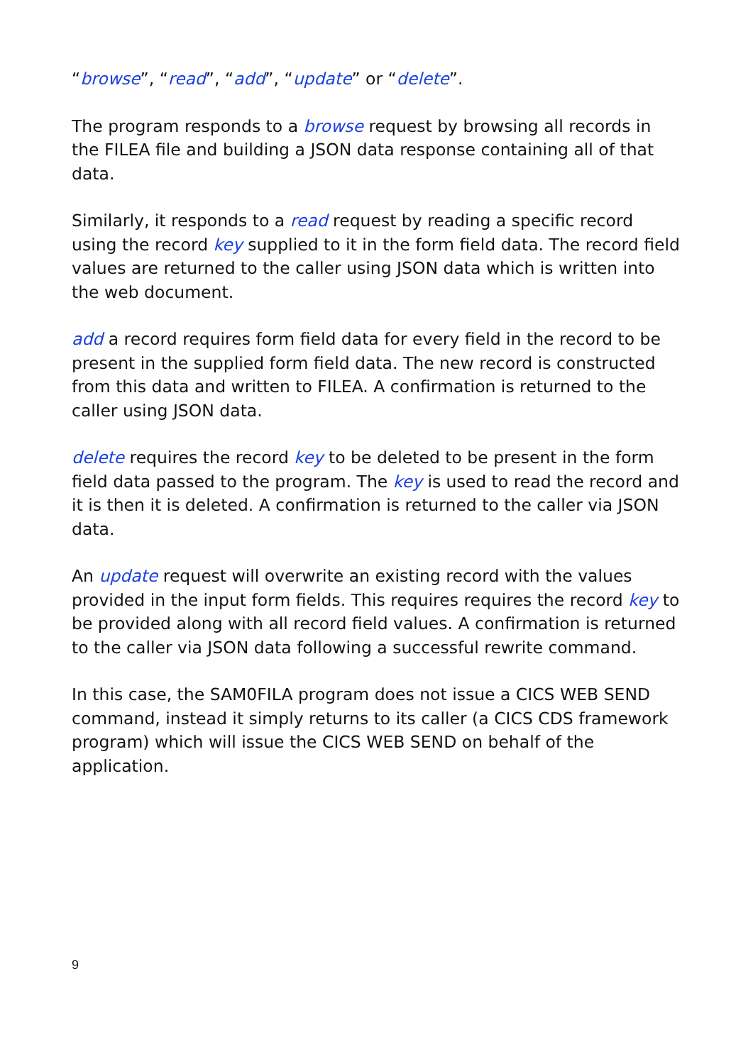“browse”, “read”, “add”, “update” or “delete”.
The program responds to a browse request by browsing all records in the FILEA file and building a JSON data response containing all of that data.
Similarly, it responds to a read request by reading a specific record using the record key supplied to it in the form field data. The record field values are returned to the caller using JSON data which is written into the web document.
add a record requires form field data for every field in the record to be present in the supplied form field data. The new record is constructed from this data and written to FILEA. A confirmation is returned to the caller using JSON data.
delete requires the record key to be deleted to be present in the form field data passed to the program. The key is used to read the record and it is then it is deleted. A confirmation is returned to the caller via JSON data.
An update request will overwrite an existing record with the values provided in the input form fields. This requires requires the record key to be provided along with all record field values. A confirmation is returned to the caller via JSON data following a successful rewrite command.
In this case, the SAM0FILA program does not issue a CICS WEB SEND command, instead it simply returns to its caller (a CICS CDS framework program) which will issue the CICS WEB SEND on behalf of the application.
9